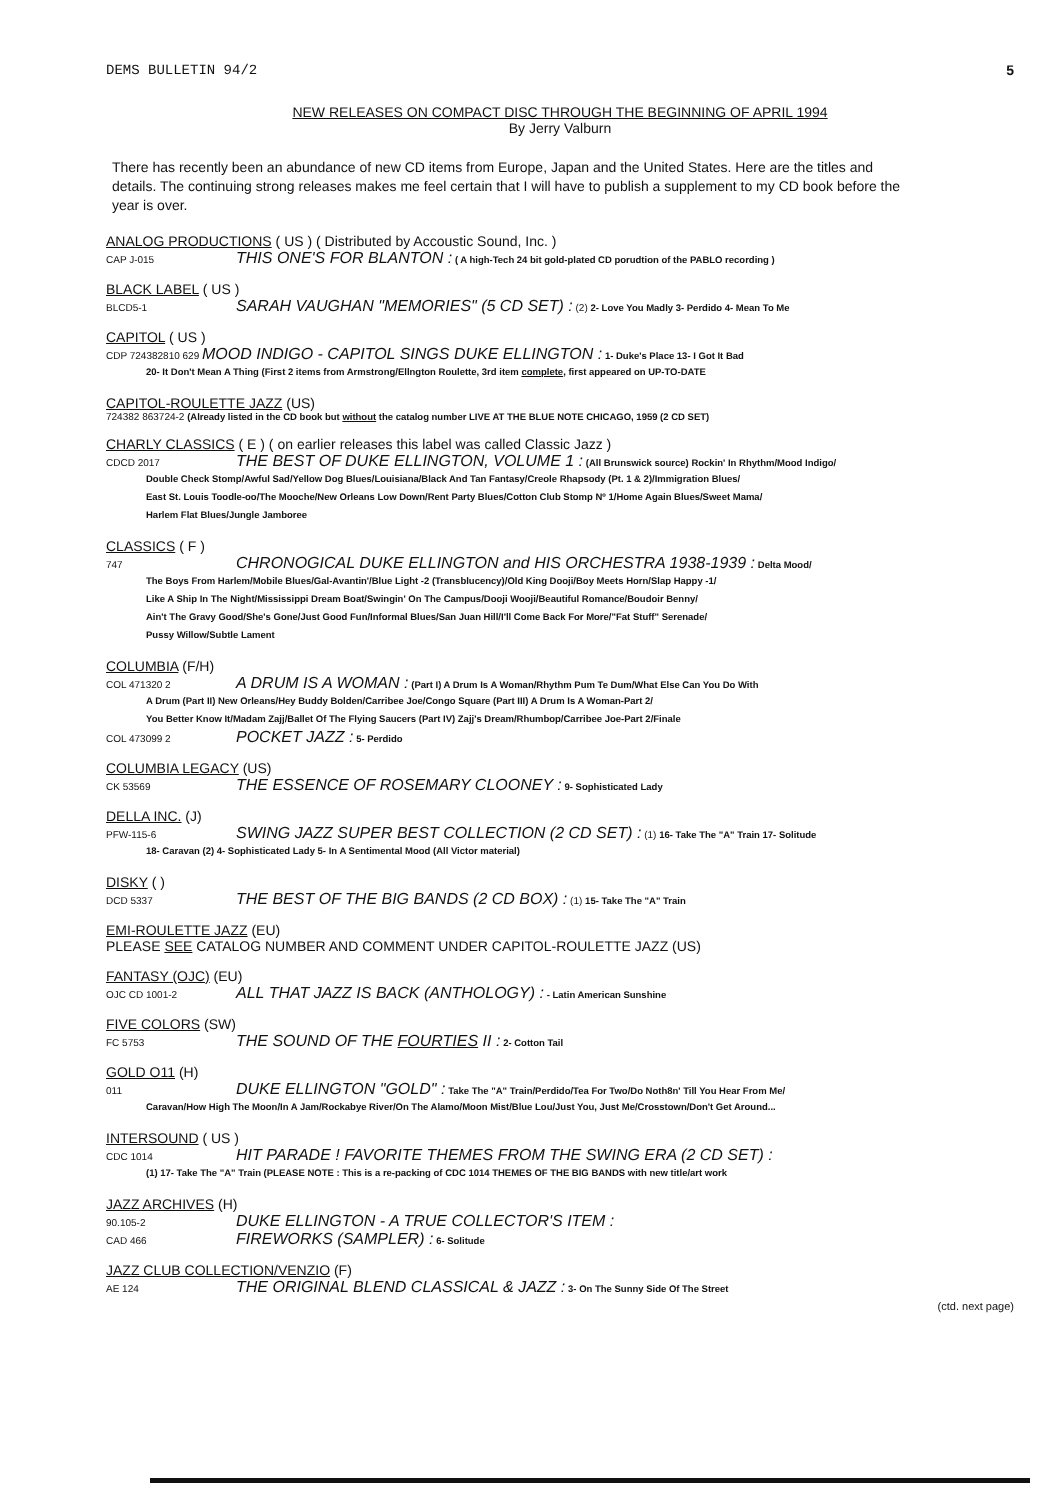DEMS BULLETIN 94/2 5
NEW RELEASES ON COMPACT DISC THROUGH THE BEGINNING OF APRIL 1994
By Jerry Valburn
There has recently been an abundance of new CD items from Europe, Japan and the United States. Here are the titles and details. The continuing strong releases makes me feel certain that I will have to publish a supplement to my CD book before the year is over.
ANALOG PRODUCTIONS ( US ) ( Distributed by Accoustic Sound, Inc. )
CAP J-015 THIS ONE'S FOR BLANTON : ( A high-Tech 24 bit gold-plated CD porudtion of the PABLO recording )
BLACK LABEL ( US )
BLCD5-1 SARAH VAUGHAN "MEMORIES" (5 CD SET) : (2) 2- Love You Madly 3- Perdido 4- Mean To Me
CAPITOL ( US )
CDP 724382810 629 MOOD INDIGO - CAPITOL SINGS DUKE ELLINGTON : 1- Duke's Place 13- I Got It Bad
20- It Don't Mean A Thing (First 2 items from Armstrong/Ellngton Roulette, 3rd item complete, first appeared on UP-TO-DATE
CAPITOL-ROULETTE JAZZ (US)
724382 863724-2 (Already listed in the CD book but without the catalog number LIVE AT THE BLUE NOTE CHICAGO, 1959 (2 CD SET)
CHARLY CLASSICS ( E ) ( on earlier releases this label was called Classic Jazz )
CDCD 2017 THE BEST OF DUKE ELLINGTON, VOLUME 1 : (All Brunswick source) Rockin' In Rhythm/Mood Indigo/
Double Check Stomp/Awful Sad/Yellow Dog Blues/Louisiana/Black And Tan Fantasy/Creole Rhapsody (Pt. 1 & 2)/Immigration Blues/
East St. Louis Toodle-oo/The Mooche/New Orleans Low Down/Rent Party Blues/Cotton Club Stomp Nº 1/Home Again Blues/Sweet Mama/
Harlem Flat Blues/Jungle Jamboree
CLASSICS ( F )
747 CHRONOGICAL DUKE ELLINGTON and HIS ORCHESTRA 1938-1939 : Delta Mood/
The Boys From Harlem/Mobile Blues/Gal-Avantin'/Blue Light -2 (Transblucency)/Old King Dooji/Boy Meets Horn/Slap Happy -1/
Like A Ship In The Night/Mississippi Dream Boat/Swingin' On The Campus/Dooji Wooji/Beautiful Romance/Boudoir Benny/
Ain't The Gravy Good/She's Gone/Just Good Fun/Informal Blues/San Juan Hill/I'll Come Back For More/"Fat Stuff" Serenade/
Pussy Willow/Subtle Lament
COLUMBIA (F/H)
COL 471320 2 A DRUM IS A WOMAN : (Part I) A Drum Is A Woman/Rhythm Pum Te Dum/What Else Can You Do With
A Drum (Part II) New Orleans/Hey Buddy Bolden/Carribee Joe/Congo Square (Part III) A Drum Is A Woman-Part 2/
You Better Know It/Madam Zajj/Ballet Of The Flying Saucers (Part IV) Zajj's Dream/Rhumbop/Carribee Joe-Part 2/Finale
COL 473099 2 POCKET JAZZ : 5- Perdido
COLUMBIA LEGACY (US)
CK 53569 THE ESSENCE OF ROSEMARY CLOONEY : 9- Sophisticated Lady
DELLA INC. (J)
PFW-115-6 SWING JAZZ SUPER BEST COLLECTION (2 CD SET) : (1) 16- Take The "A" Train 17- Solitude
18- Caravan (2) 4- Sophisticated Lady 5- In A Sentimental Mood (All Victor material)
DISKY ( )
DCD 5337 THE BEST OF THE BIG BANDS (2 CD BOX) : (1) 15- Take The "A" Train
EMI-ROULETTE JAZZ (EU)
PLEASE SEE CATALOG NUMBER AND COMMENT UNDER CAPITOL-ROULETTE JAZZ (US)
FANTASY (OJC) (EU)
OJC CD 1001-2 ALL THAT JAZZ IS BACK (ANTHOLOGY) : - Latin American Sunshine
FIVE COLORS (SW)
FC 5753 THE SOUND OF THE FOURTIES II : 2- Cotton Tail
GOLD O11 (H)
011 DUKE ELLINGTON "GOLD" : Take The "A" Train/Perdido/Tea For Two/Do Noth8n' Till You Hear From Me/
Caravan/How High The Moon/In A Jam/Rockabye River/On The Alamo/Moon Mist/Blue Lou/Just You, Just Me/Crosstown/Don't Get Around...
INTERSOUND ( US )
CDC 1014 HIT PARADE ! FAVORITE THEMES FROM THE SWING ERA (2 CD SET) :
(1) 17- Take The "A" Train (PLEASE NOTE : This is a re-packing of CDC 1014 THEMES OF THE BIG BANDS with new title/art work
JAZZ ARCHIVES (H)
90.105-2 DUKE ELLINGTON - A TRUE COLLECTOR'S ITEM :
CAD 466 FIREWORKS (SAMPLER) : 6- Solitude
JAZZ CLUB COLLECTION/VENZIO (F)
AE 124 THE ORIGINAL BLEND CLASSICAL & JAZZ : 3- On The Sunny Side Of The Street
(ctd. next page)